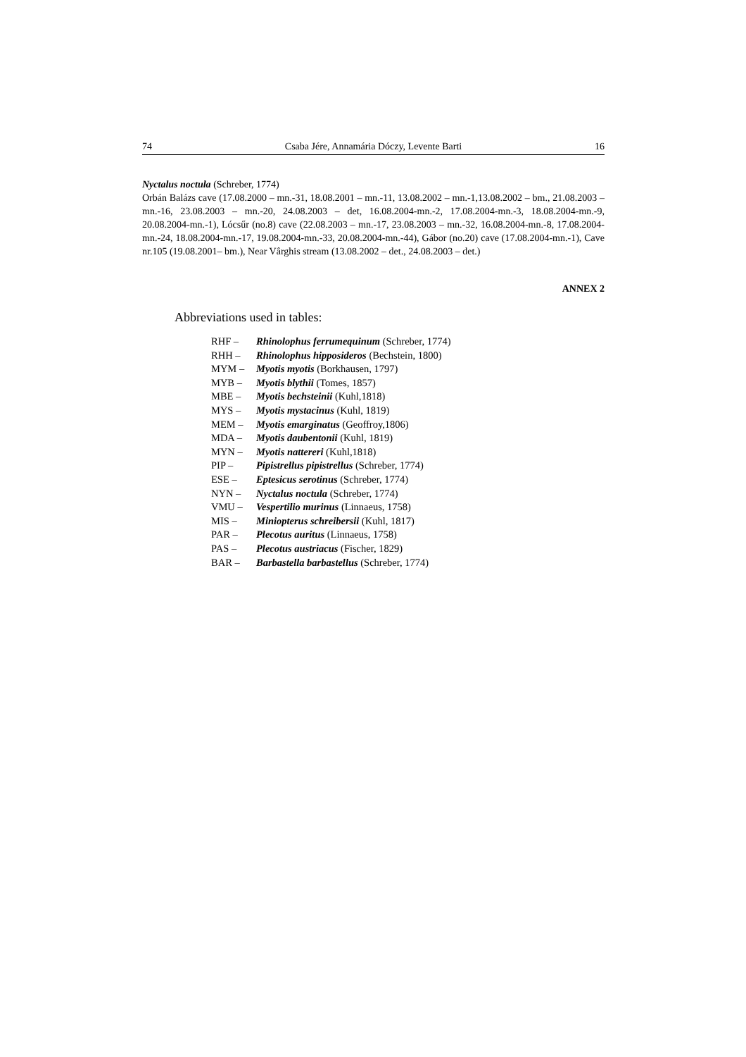74 Csaba Jére, Annamária Dóczy, Levente Barti 16
Nyctalus noctula (Schreber, 1774)
Orbán Balázs cave (17.08.2000 – mn.-31, 18.08.2001 – mn.-11, 13.08.2002 – mn.-1,13.08.2002 – bm., 21.08.2003 – mn.-16, 23.08.2003 – mn.-20, 24.08.2003 – det, 16.08.2004-mn.-2, 17.08.2004-mn.-3, 18.08.2004-mn.-9, 20.08.2004-mn.-1), Lócsűr (no.8) cave (22.08.2003 – mn.-17, 23.08.2003 – mn.-32, 16.08.2004-mn.-8, 17.08.2004-mn.-24, 18.08.2004-mn.-17, 19.08.2004-mn.-33, 20.08.2004-mn.-44), Gábor (no.20) cave (17.08.2004-mn.-1), Cave nr.105 (19.08.2001– bm.), Near Vârghis stream (13.08.2002 – det., 24.08.2003 – det.)
ANNEX 2
Abbreviations used in tables:
| RHF – | Rhinolophus ferrumequinum (Schreber, 1774) |
| RHH – | Rhinolophus hipposideros (Bechstein, 1800) |
| MYM – | Myotis myotis (Borkhausen, 1797) |
| MYB – | Myotis blythii (Tomes, 1857) |
| MBE – | Myotis bechsteinii (Kuhl,1818) |
| MYS – | Myotis mystacinus (Kuhl, 1819) |
| MEM – | Myotis emarginatus (Geoffroy,1806) |
| MDA – | Myotis daubentonii (Kuhl, 1819) |
| MYN – | Myotis nattereri (Kuhl,1818) |
| PIP – | Pipistrellus pipistrellus (Schreber, 1774) |
| ESE – | Eptesicus serotinus (Schreber, 1774) |
| NYN – | Nyctalus noctula (Schreber, 1774) |
| VMU – | Vespertilio murinus (Linnaeus, 1758) |
| MIS – | Miniopterus schreibersii (Kuhl, 1817) |
| PAR – | Plecotus auritus (Linnaeus, 1758) |
| PAS – | Plecotus austriacus (Fischer, 1829) |
| BAR – | Barbastella barbastellus (Schreber, 1774) |